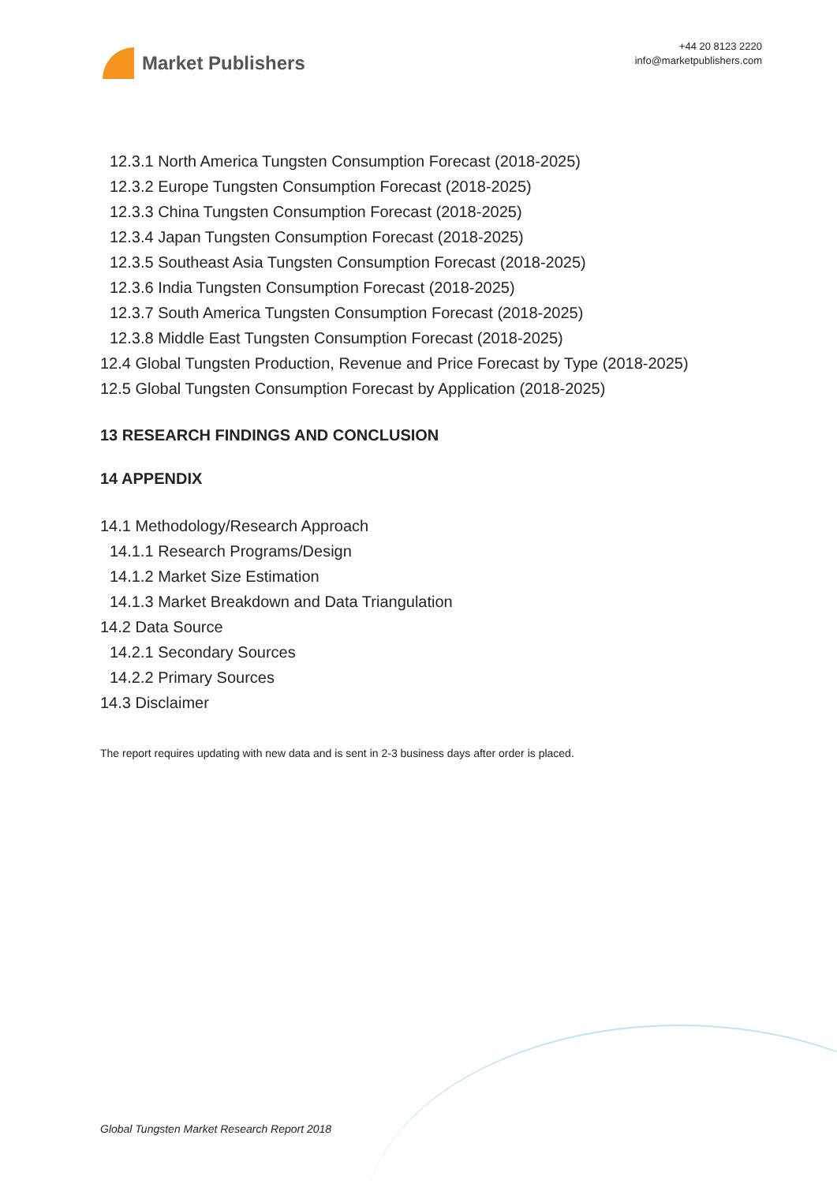Market Publishers
+44 20 8123 2220
info@marketpublishers.com
12.3.1 North America Tungsten Consumption Forecast (2018-2025)
12.3.2 Europe Tungsten Consumption Forecast (2018-2025)
12.3.3 China Tungsten Consumption Forecast (2018-2025)
12.3.4 Japan Tungsten Consumption Forecast (2018-2025)
12.3.5 Southeast Asia Tungsten Consumption Forecast (2018-2025)
12.3.6 India Tungsten Consumption Forecast (2018-2025)
12.3.7 South America Tungsten Consumption Forecast (2018-2025)
12.3.8 Middle East Tungsten Consumption Forecast (2018-2025)
12.4 Global Tungsten Production, Revenue and Price Forecast by Type (2018-2025)
12.5 Global Tungsten Consumption Forecast by Application (2018-2025)
13 RESEARCH FINDINGS AND CONCLUSION
14 APPENDIX
14.1 Methodology/Research Approach
14.1.1 Research Programs/Design
14.1.2 Market Size Estimation
14.1.3 Market Breakdown and Data Triangulation
14.2 Data Source
14.2.1 Secondary Sources
14.2.2 Primary Sources
14.3 Disclaimer
The report requires updating with new data and is sent in 2-3 business days after order is placed.
Global Tungsten Market Research Report 2018